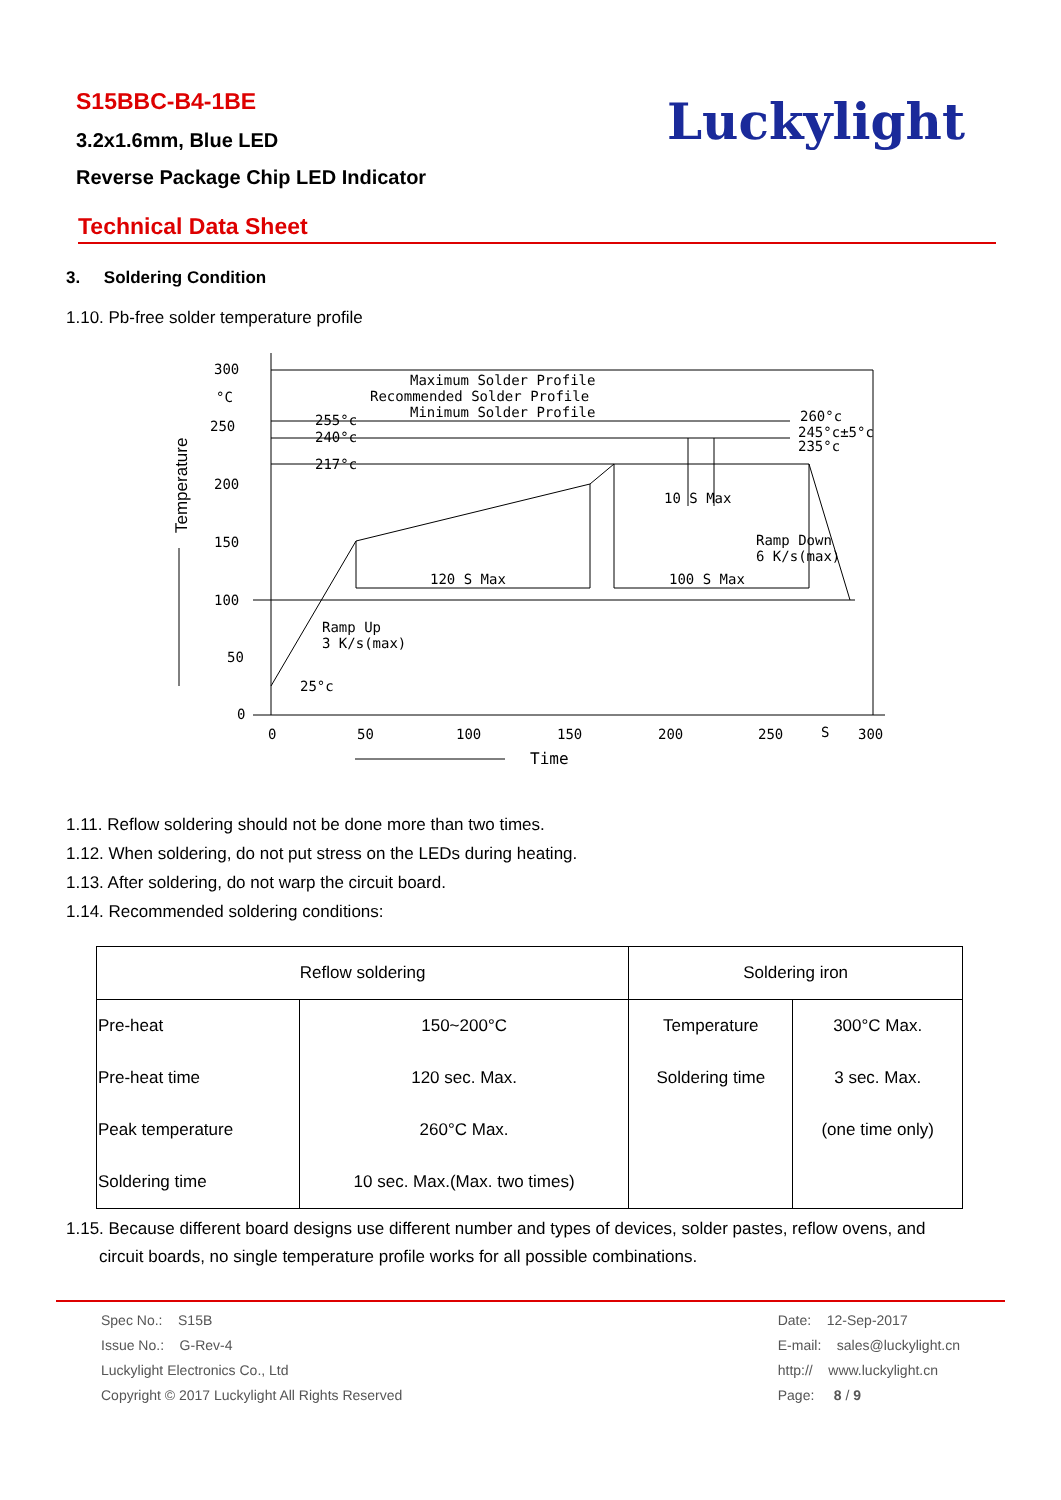S15BBC-B4-1BE
3.2x1.6mm, Blue LED
Reverse Package Chip LED Indicator
Luckylight
Technical Data Sheet
3. Soldering Condition
1.10. Pb-free solder temperature profile
300
°C
250
200
150
100
50
0
0
50
100
150
200
250
S
300
Time
Maximum Solder Profile
Recommended Solder Profile
Minimum Solder Profile
255°c
240°c
217°c
25°c
260°c
245°c±5°c
235°c
10 S Max
Ramp Down
6 K/s(max)
120 S Max
100 S Max
Ramp Up
3 K/s(max)
Temperature
1.11. Reflow soldering should not be done more than two times.
1.12. When soldering, do not put stress on the LEDs during heating.
1.13. After soldering, do not warp the circuit board.
1.14. Recommended soldering conditions:
| Reflow soldering | | Soldering iron | |
| --- | --- | --- | --- |
| Pre-heat | 150~200°C | Temperature | 300°C Max. |
| Pre-heat time | 120 sec. Max. | Soldering time | 3 sec. Max. |
| Peak temperature | 260°C Max. | | (one time only) |
| Soldering time | 10 sec. Max.(Max. two times) | | |
1.15. Because different board designs use different number and types of devices, solder pastes, reflow ovens, and
circuit boards, no single temperature profile works for all possible combinations.
Spec No.: S15B
Issue No.: G-Rev-4
Luckylight Electronics Co., Ltd
Copyright © 2017 Luckylight All Rights Reserved
Date: 12-Sep-2017
E-mail: sales@luckylight.cn
http:// www.luckylight.cn
Page: 8 / 9